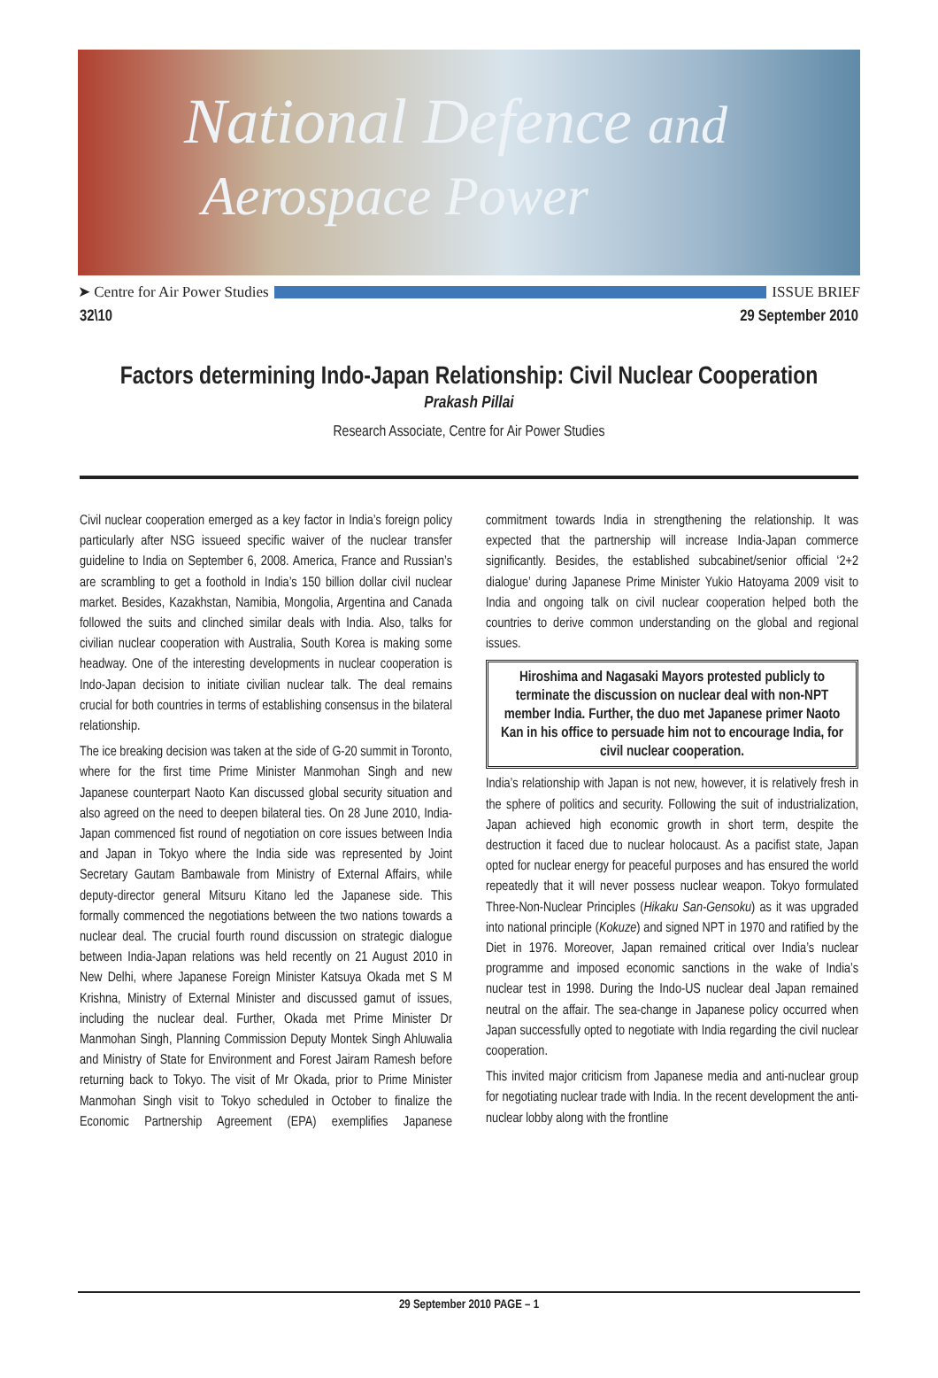National Defence and
Aerospace Power
➤ Centre for Air Power Studies ISSUE BRIEF
32\10 29 September 2010
Factors determining Indo-Japan Relationship: Civil Nuclear Cooperation
Prakash Pillai
Research Associate, Centre for Air Power Studies
Civil nuclear cooperation emerged as a key factor in India’s foreign policy particularly after NSG issueed specific waiver of the nuclear transfer guideline to India on September 6, 2008. America, France and Russian’s are scrambling to get a foothold in India’s 150 billion dollar civil nuclear market. Besides, Kazakhstan, Namibia, Mongolia, Argentina and Canada followed the suits and clinched similar deals with India. Also, talks for civilian nuclear cooperation with Australia, South Korea is making some headway. One of the interesting developments in nuclear cooperation is Indo-Japan decision to initiate civilian nuclear talk. The deal remains crucial for both countries in terms of establishing consensus in the bilateral relationship.
The ice breaking decision was taken at the side of G-20 summit in Toronto, where for the first time Prime Minister Manmohan Singh and new Japanese counterpart Naoto Kan discussed global security situation and also agreed on the need to deepen bilateral ties. On 28 June 2010, India-Japan commenced fist round of negotiation on core issues between India and Japan in Tokyo where the India side was represented by Joint Secretary Gautam Bambawale from Ministry of External Affairs, while deputy-director general Mitsuru Kitano led the Japanese side. This formally commenced the negotiations between the two nations towards a nuclear deal. The crucial fourth round discussion on strategic dialogue between India-Japan relations was held recently on 21 August 2010 in New Delhi, where Japanese Foreign Minister Katsuya Okada met S M Krishna, Ministry of External Minister and discussed gamut of issues, including the nuclear deal. Further, Okada met Prime Minister Dr Manmohan Singh, Planning Commission Deputy Montek Singh Ahluwalia and Ministry of State for Environment and Forest Jairam Ramesh before returning back to Tokyo. The visit of Mr Okada, prior to Prime Minister Manmohan Singh visit to Tokyo scheduled in October to finalize the Economic Partnership Agreement (EPA) exemplifies Japanese commitment towards India in strengthening the relationship. It was expected that the partnership will increase India-Japan commerce significantly. Besides, the established subcabinet/senior official ‘2+2 dialogue’ during Japanese Prime Minister Yukio Hatoyama 2009 visit to India and ongoing talk on civil nuclear cooperation helped both the countries to derive common understanding on the global and regional issues.
Hiroshima and Nagasaki Mayors protested publicly to terminate the discussion on nuclear deal with non-NPT member India. Further, the duo met Japanese primer Naoto Kan in his office to persuade him not to encourage India, for civil nuclear cooperation.
India’s relationship with Japan is not new, however, it is relatively fresh in the sphere of politics and security. Following the suit of industrialization, Japan achieved high economic growth in short term, despite the destruction it faced due to nuclear holocaust. As a pacifist state, Japan opted for nuclear energy for peaceful purposes and has ensured the world repeatedly that it will never possess nuclear weapon. Tokyo formulated Three-Non-Nuclear Principles (Hikaku San-Gensoku) as it was upgraded into national principle (Kokuze) and signed NPT in 1970 and ratified by the Diet in 1976. Moreover, Japan remained critical over India’s nuclear programme and imposed economic sanctions in the wake of India’s nuclear test in 1998. During the Indo-US nuclear deal Japan remained neutral on the affair. The sea-change in Japanese policy occurred when Japan successfully opted to negotiate with India regarding the civil nuclear cooperation.
This invited major criticism from Japanese media and anti-nuclear group for negotiating nuclear trade with India. In the recent development the anti-nuclear lobby along with the frontline
29 September 2010 PAGE – 1